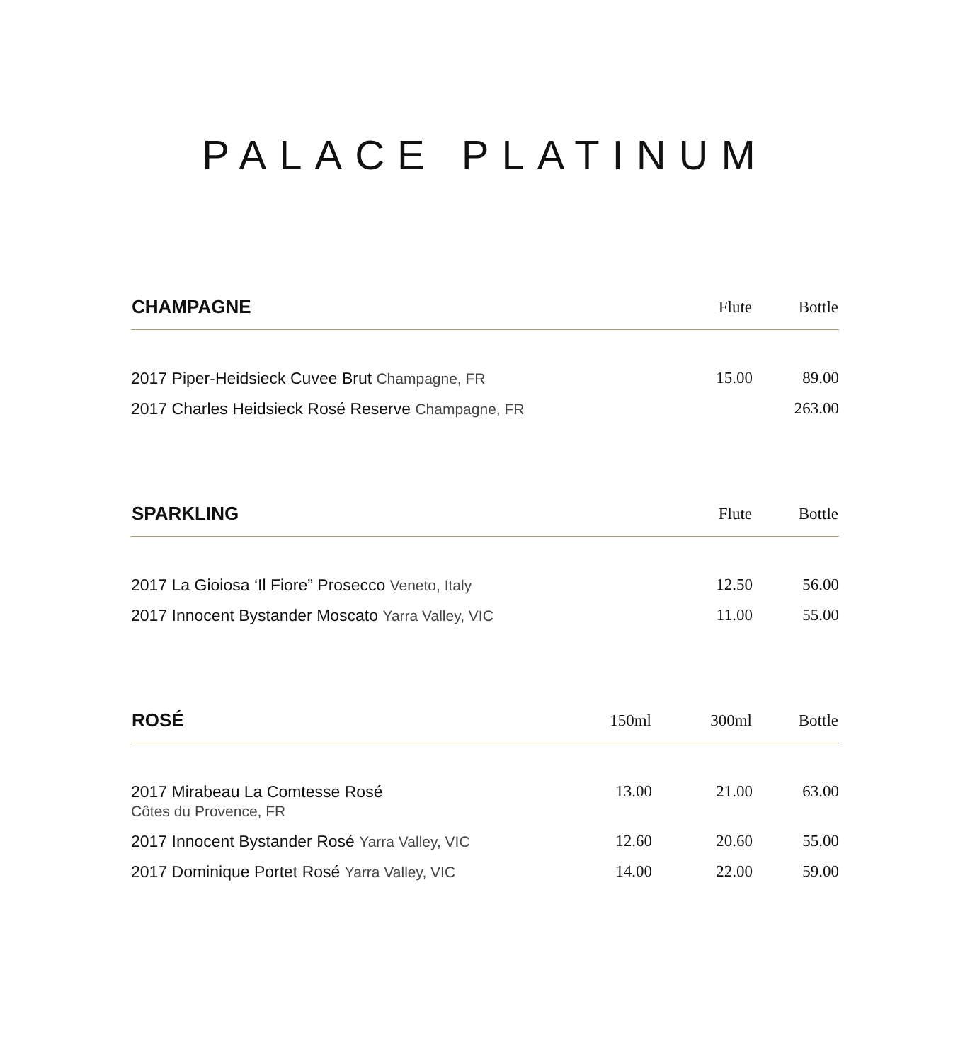PALACE PLATINUM
| CHAMPAGNE | Flute | Bottle |
| --- | --- | --- |
| 2017 Piper-Heidsieck Cuvee Brut Champagne, FR | 15.00 | 89.00 |
| 2017 Charles Heidsieck Rosé Reserve Champagne, FR | | 263.00 |
| SPARKLING | Flute | Bottle |
| --- | --- | --- |
| 2017 La Gioiosa ‘Il Fiore” Prosecco Veneto, Italy | 12.50 | 56.00 |
| 2017 Innocent Bystander Moscato Yarra Valley, VIC | 11.00 | 55.00 |
| ROSÉ | 150ml | 300ml | Bottle |
| --- | --- | --- | --- |
| 2017 Mirabeau La Comtesse Rosé Côtes du Provence, FR | 13.00 | 21.00 | 63.00 |
| 2017 Innocent Bystander Rosé Yarra Valley, VIC | 12.60 | 20.60 | 55.00 |
| 2017 Dominique Portet Rosé Yarra Valley, VIC | 14.00 | 22.00 | 59.00 |